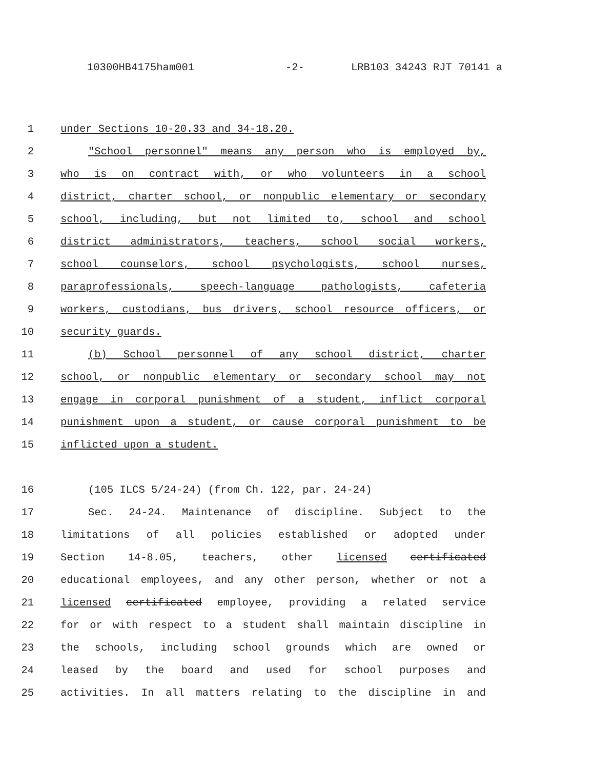10300HB4175ham001 -2- LRB103 34243 RJT 70141 a
1 under Sections 10-20.33 and 34-18.20.
2 "School personnel" means any person who is employed by,
3 who is on contract with, or who volunteers in a school
4 district, charter school, or nonpublic elementary or secondary
5 school, including, but not limited to, school and school
6 district administrators, teachers, school social workers,
7 school counselors, school psychologists, school nurses,
8 paraprofessionals, speech-language pathologists, cafeteria
9 workers, custodians, bus drivers, school resource officers, or
10 security guards.
11 (b) School personnel of any school district, charter
12 school, or nonpublic elementary or secondary school may not
13 engage in corporal punishment of a student, inflict corporal
14 punishment upon a student, or cause corporal punishment to be
15 inflicted upon a student.
16 (105 ILCS 5/24-24) (from Ch. 122, par. 24-24)
17 Sec. 24-24. Maintenance of discipline. Subject to the
18 limitations of all policies established or adopted under
19 Section 14-8.05, teachers, other licensed certificated
20 educational employees, and any other person, whether or not a
21 licensed certificated employee, providing a related service
22 for or with respect to a student shall maintain discipline in
23 the schools, including school grounds which are owned or
24 leased by the board and used for school purposes and
25 activities. In all matters relating to the discipline in and